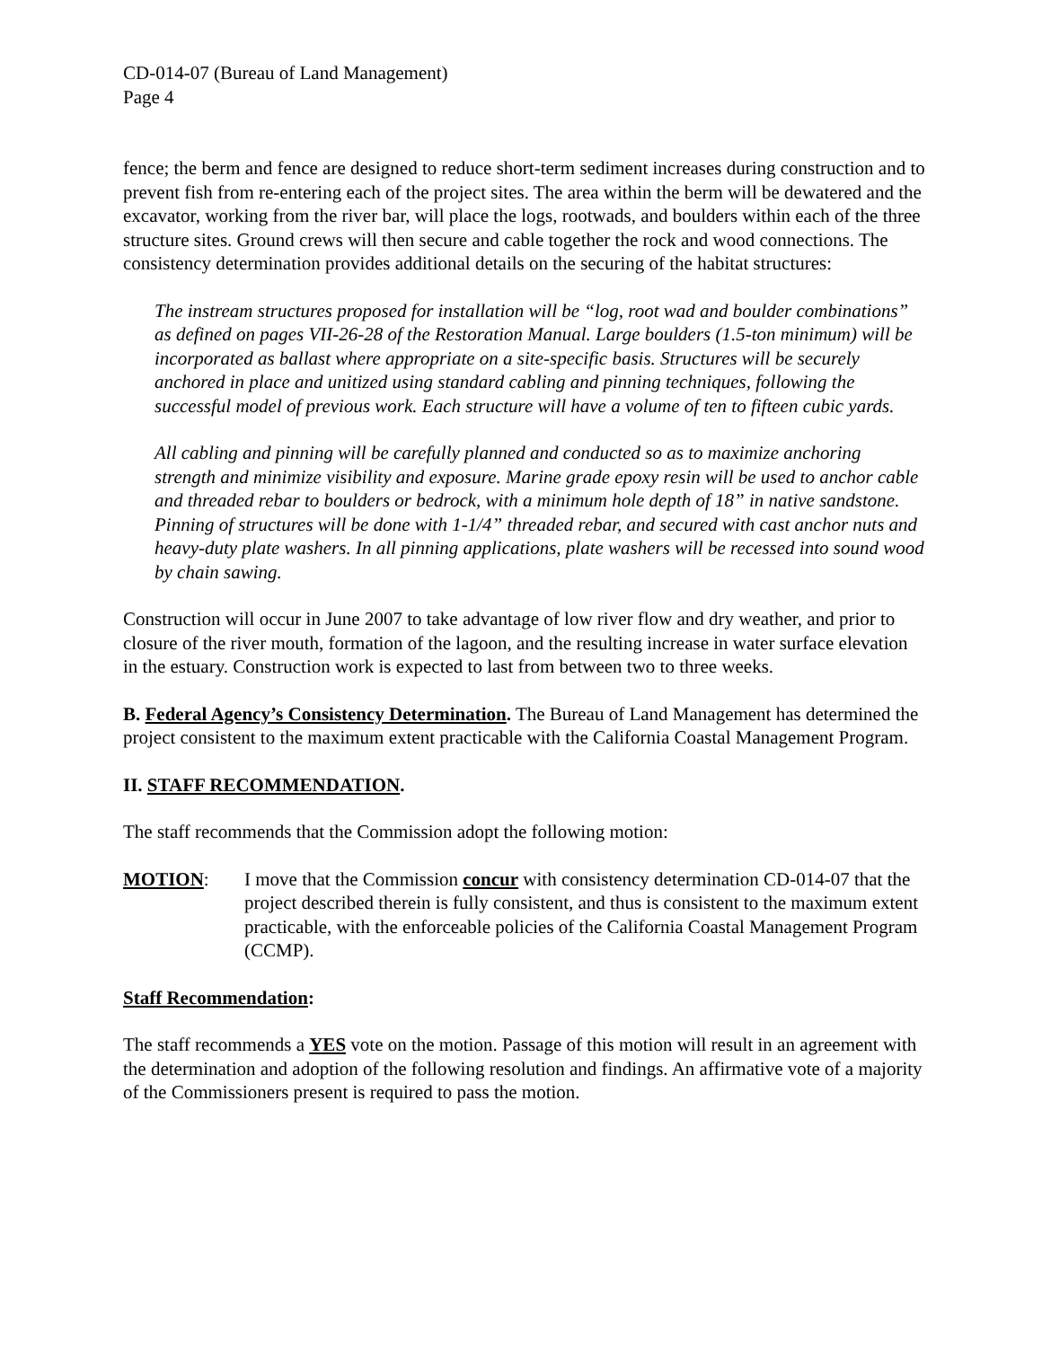CD-014-07 (Bureau of Land Management)
Page 4
fence; the berm and fence are designed to reduce short-term sediment increases during construction and to prevent fish from re-entering each of the project sites. The area within the berm will be dewatered and the excavator, working from the river bar, will place the logs, rootwads, and boulders within each of the three structure sites. Ground crews will then secure and cable together the rock and wood connections. The consistency determination provides additional details on the securing of the habitat structures:
The instream structures proposed for installation will be “log, root wad and boulder combinations” as defined on pages VII-26-28 of the Restoration Manual. Large boulders (1.5-ton minimum) will be incorporated as ballast where appropriate on a site-specific basis. Structures will be securely anchored in place and unitized using standard cabling and pinning techniques, following the successful model of previous work. Each structure will have a volume of ten to fifteen cubic yards.
All cabling and pinning will be carefully planned and conducted so as to maximize anchoring strength and minimize visibility and exposure. Marine grade epoxy resin will be used to anchor cable and threaded rebar to boulders or bedrock, with a minimum hole depth of 18” in native sandstone. Pinning of structures will be done with 1-1/4” threaded rebar, and secured with cast anchor nuts and heavy-duty plate washers. In all pinning applications, plate washers will be recessed into sound wood by chain sawing.
Construction will occur in June 2007 to take advantage of low river flow and dry weather, and prior to closure of the river mouth, formation of the lagoon, and the resulting increase in water surface elevation in the estuary. Construction work is expected to last from between two to three weeks.
B. Federal Agency’s Consistency Determination. The Bureau of Land Management has determined the project consistent to the maximum extent practicable with the California Coastal Management Program.
II. STAFF RECOMMENDATION.
The staff recommends that the Commission adopt the following motion:
MOTION: I move that the Commission concur with consistency determination CD-014-07 that the project described therein is fully consistent, and thus is consistent to the maximum extent practicable, with the enforceable policies of the California Coastal Management Program (CCMP).
Staff Recommendation:
The staff recommends a YES vote on the motion. Passage of this motion will result in an agreement with the determination and adoption of the following resolution and findings. An affirmative vote of a majority of the Commissioners present is required to pass the motion.